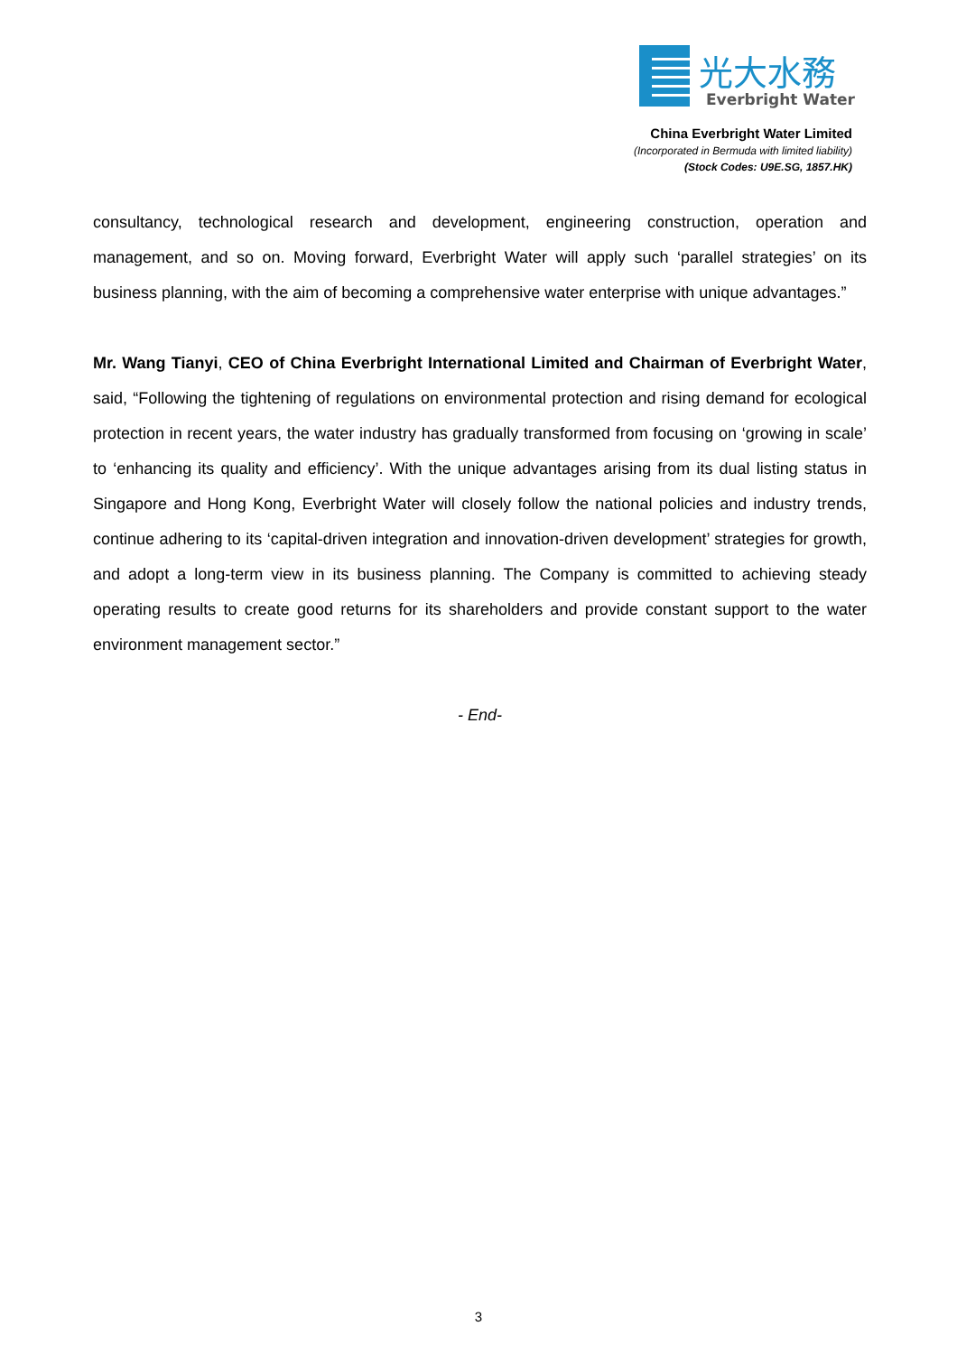光大水務
Everbright Water
China Everbright Water Limited
(Incorporated in Bermuda with limited liability)
(Stock Codes: U9E.SG, 1857.HK)
consultancy, technological research and development, engineering construction, operation and management, and so on. Moving forward, Everbright Water will apply such ‘parallel strategies’ on its business planning, with the aim of becoming a comprehensive water enterprise with unique advantages.”
Mr. Wang Tianyi, CEO of China Everbright International Limited and Chairman of Everbright Water, said, “Following the tightening of regulations on environmental protection and rising demand for ecological protection in recent years, the water industry has gradually transformed from focusing on ‘growing in scale’ to ‘enhancing its quality and efficiency’. With the unique advantages arising from its dual listing status in Singapore and Hong Kong, Everbright Water will closely follow the national policies and industry trends, continue adhering to its ‘capital-driven integration and innovation-driven development’ strategies for growth, and adopt a long-term view in its business planning. The Company is committed to achieving steady operating results to create good returns for its shareholders and provide constant support to the water environment management sector.”
- End-
3